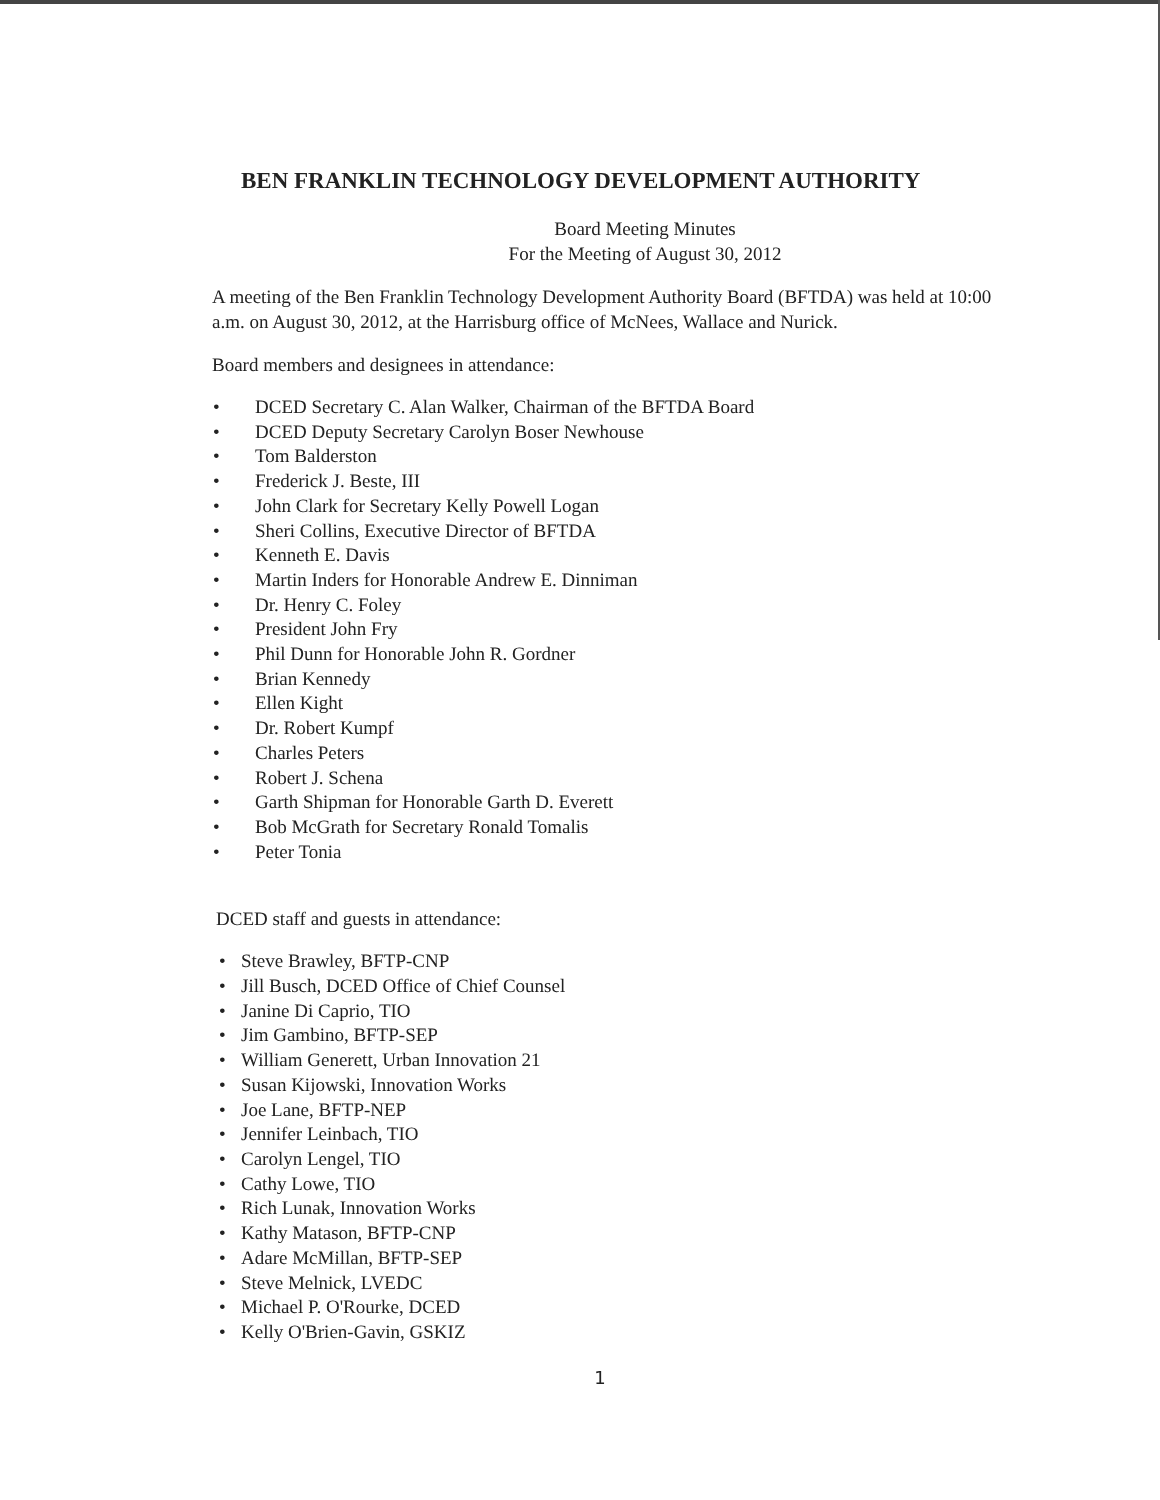BEN FRANKLIN TECHNOLOGY DEVELOPMENT AUTHORITY
Board Meeting Minutes
For the Meeting of August 30, 2012
A meeting of the Ben Franklin Technology Development Authority Board (BFTDA) was held at 10:00 a.m. on August 30, 2012, at the Harrisburg office of McNees, Wallace and Nurick.
Board members and designees in attendance:
• DCED Secretary C. Alan Walker, Chairman of the BFTDA Board
• DCED Deputy Secretary Carolyn Boser Newhouse
• Tom Balderston
• Frederick J. Beste, III
• John Clark for Secretary Kelly Powell Logan
• Sheri Collins, Executive Director of BFTDA
• Kenneth E. Davis
• Martin Inders for Honorable Andrew E. Dinniman
• Dr. Henry C. Foley
• President John Fry
• Phil Dunn for Honorable John R. Gordner
• Brian Kennedy
• Ellen Kight
• Dr. Robert Kumpf
• Charles Peters
• Robert J. Schena
• Garth Shipman for Honorable Garth D. Everett
• Bob McGrath for Secretary Ronald Tomalis
• Peter Tonia
DCED staff and guests in attendance:
• Steve Brawley, BFTP-CNP
• Jill Busch, DCED Office of Chief Counsel
• Janine Di Caprio, TIO
• Jim Gambino, BFTP-SEP
• William Generett, Urban Innovation 21
• Susan Kijowski, Innovation Works
• Joe Lane, BFTP-NEP
• Jennifer Leinbach, TIO
• Carolyn Lengel, TIO
• Cathy Lowe, TIO
• Rich Lunak, Innovation Works
• Kathy Matason, BFTP-CNP
• Adare McMillan, BFTP-SEP
• Steve Melnick, LVEDC
• Michael P. O'Rourke, DCED
• Kelly O'Brien-Gavin, GSKIZ
1